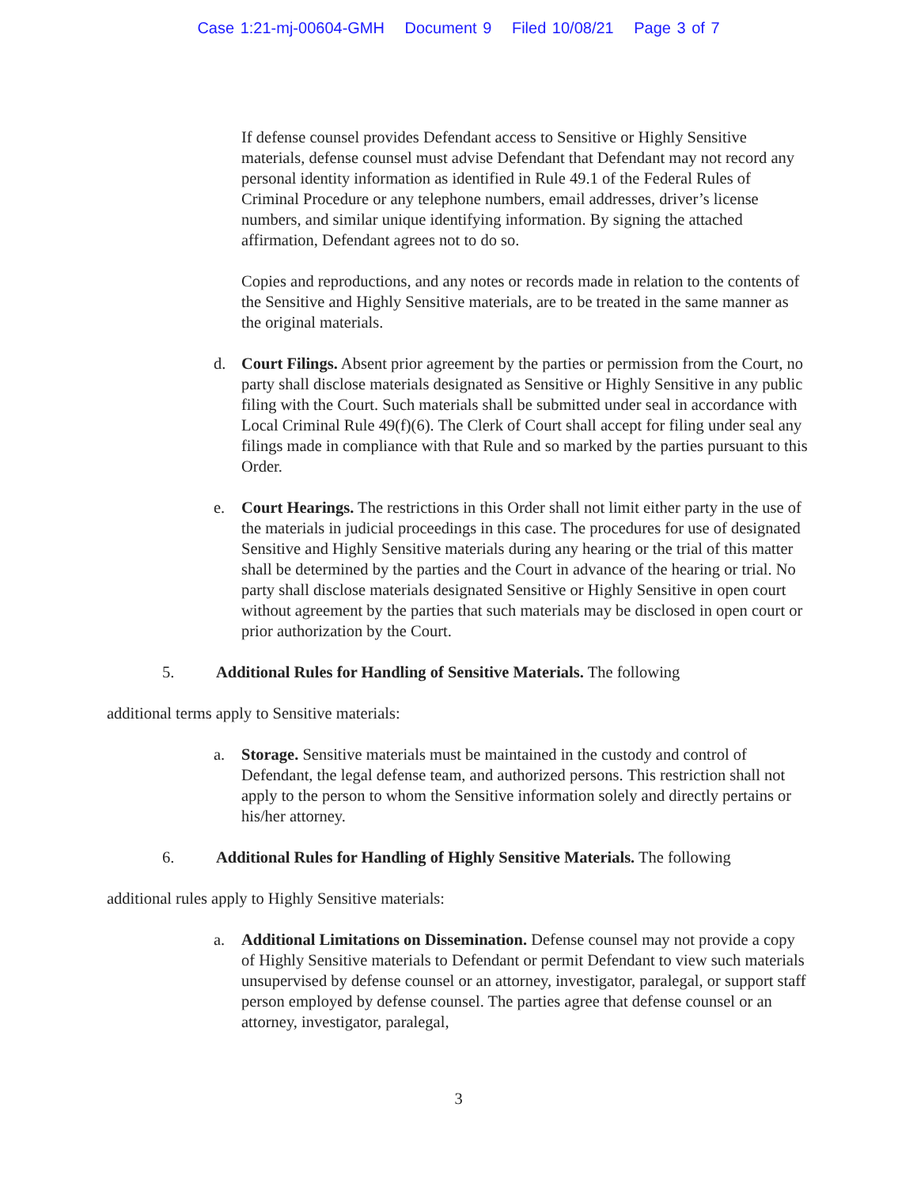Case 1:21-mj-00604-GMH Document 9 Filed 10/08/21 Page 3 of 7
If defense counsel provides Defendant access to Sensitive or Highly Sensitive materials, defense counsel must advise Defendant that Defendant may not record any personal identity information as identified in Rule 49.1 of the Federal Rules of Criminal Procedure or any telephone numbers, email addresses, driver’s license numbers, and similar unique identifying information. By signing the attached affirmation, Defendant agrees not to do so.
Copies and reproductions, and any notes or records made in relation to the contents of the Sensitive and Highly Sensitive materials, are to be treated in the same manner as the original materials.
d. Court Filings. Absent prior agreement by the parties or permission from the Court, no party shall disclose materials designated as Sensitive or Highly Sensitive in any public filing with the Court. Such materials shall be submitted under seal in accordance with Local Criminal Rule 49(f)(6). The Clerk of Court shall accept for filing under seal any filings made in compliance with that Rule and so marked by the parties pursuant to this Order.
e. Court Hearings. The restrictions in this Order shall not limit either party in the use of the materials in judicial proceedings in this case. The procedures for use of designated Sensitive and Highly Sensitive materials during any hearing or the trial of this matter shall be determined by the parties and the Court in advance of the hearing or trial. No party shall disclose materials designated Sensitive or Highly Sensitive in open court without agreement by the parties that such materials may be disclosed in open court or prior authorization by the Court.
5. Additional Rules for Handling of Sensitive Materials. The following
additional terms apply to Sensitive materials:
a. Storage. Sensitive materials must be maintained in the custody and control of Defendant, the legal defense team, and authorized persons. This restriction shall not apply to the person to whom the Sensitive information solely and directly pertains or his/her attorney.
6. Additional Rules for Handling of Highly Sensitive Materials. The following
additional rules apply to Highly Sensitive materials:
a. Additional Limitations on Dissemination. Defense counsel may not provide a copy of Highly Sensitive materials to Defendant or permit Defendant to view such materials unsupervised by defense counsel or an attorney, investigator, paralegal, or support staff person employed by defense counsel. The parties agree that defense counsel or an attorney, investigator, paralegal,
3